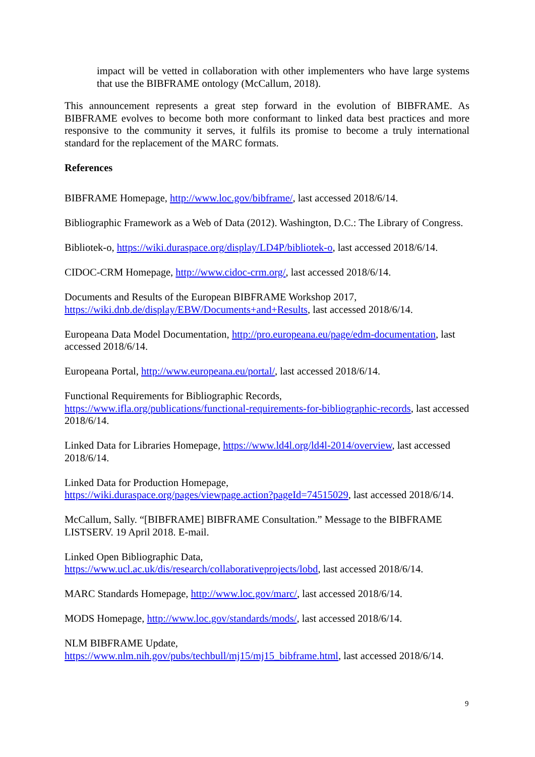impact will be vetted in collaboration with other implementers who have large systems that use the BIBFRAME ontology (McCallum, 2018).
This announcement represents a great step forward in the evolution of BIBFRAME. As BIBFRAME evolves to become both more conformant to linked data best practices and more responsive to the community it serves, it fulfils its promise to become a truly international standard for the replacement of the MARC formats.
References
BIBFRAME Homepage, http://www.loc.gov/bibframe/, last accessed 2018/6/14.
Bibliographic Framework as a Web of Data (2012). Washington, D.C.: The Library of Congress.
Bibliotek-o, https://wiki.duraspace.org/display/LD4P/bibliotek-o, last accessed 2018/6/14.
CIDOC-CRM Homepage, http://www.cidoc-crm.org/, last accessed 2018/6/14.
Documents and Results of the European BIBFRAME Workshop 2017,
https://wiki.dnb.de/display/EBW/Documents+and+Results, last accessed 2018/6/14.
Europeana Data Model Documentation, http://pro.europeana.eu/page/edm-documentation, last accessed 2018/6/14.
Europeana Portal, http://www.europeana.eu/portal/, last accessed 2018/6/14.
Functional Requirements for Bibliographic Records,
https://www.ifla.org/publications/functional-requirements-for-bibliographic-records, last accessed 2018/6/14.
Linked Data for Libraries Homepage, https://www.ld4l.org/ld4l-2014/overview, last accessed 2018/6/14.
Linked Data for Production Homepage,
https://wiki.duraspace.org/pages/viewpage.action?pageId=74515029, last accessed 2018/6/14.
McCallum, Sally. “[BIBFRAME] BIBFRAME Consultation.” Message to the BIBFRAME LISTSERV. 19 April 2018. E-mail.
Linked Open Bibliographic Data,
https://www.ucl.ac.uk/dis/research/collaborativeprojects/lobd, last accessed 2018/6/14.
MARC Standards Homepage, http://www.loc.gov/marc/, last accessed 2018/6/14.
MODS Homepage, http://www.loc.gov/standards/mods/, last accessed 2018/6/14.
NLM BIBFRAME Update,
https://www.nlm.nih.gov/pubs/techbull/mj15/mj15_bibframe.html, last accessed 2018/6/14.
9